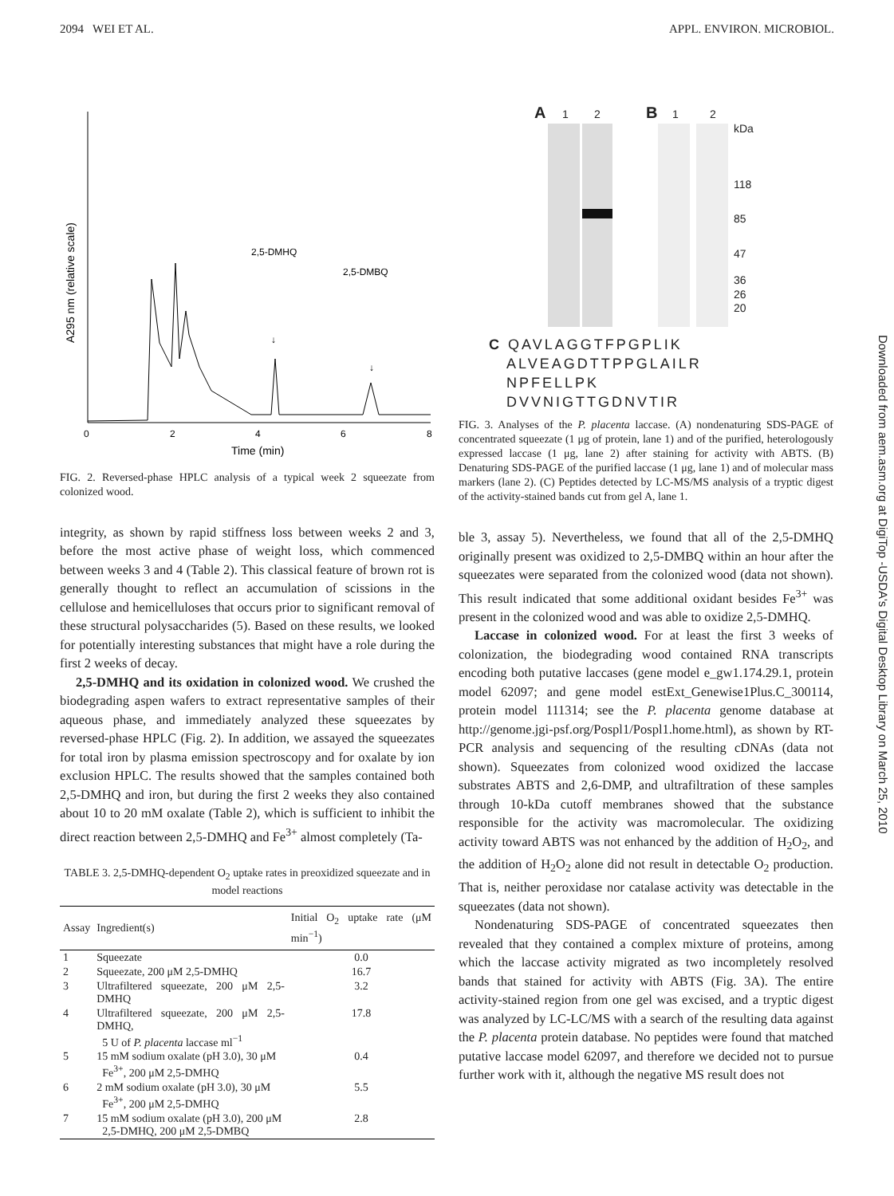2094 WEI ET AL. APPL. ENVIRON. MICROBIOL.
Downloaded from aem.asm.org at DigiTop -USDA's Digital Desktop Library on March 25, 2010
0
2
4
6
8
Time (min)
A295 nm (relative scale)
2,5-DMHQ
2,5-DMBQ
↓
↓
FIG. 2. Reversed-phase HPLC analysis of a typical week 2 squeezate from colonized wood.
integrity, as shown by rapid stiffness loss between weeks 2 and 3, before the most active phase of weight loss, which commenced between weeks 3 and 4 (Table 2). This classical feature of brown rot is generally thought to reflect an accumulation of scissions in the cellulose and hemicelluloses that occurs prior to significant removal of these structural polysaccharides (5). Based on these results, we looked for potentially interesting substances that might have a role during the first 2 weeks of decay.
2,5-DMHQ and its oxidation in colonized wood. We crushed the biodegrading aspen wafers to extract representative samples of their aqueous phase, and immediately analyzed these squeezates by reversed-phase HPLC (Fig. 2). In addition, we assayed the squeezates for total iron by plasma emission spectroscopy and for oxalate by ion exclusion HPLC. The results showed that the samples contained both 2,5-DMHQ and iron, but during the first 2 weeks they also contained about 10 to 20 mM oxalate (Table 2), which is sufficient to inhibit the direct reaction between 2,5-DMHQ and Fe<sup>3+</sup> almost completely (Ta-
TABLE 3. 2,5-DMHQ-dependent O<sub>2</sub> uptake rates in preoxidized squeezate and in model reactions
| Assay | Ingredient(s) | Initial O<sub>2</sub> uptake rate (μM min<sup>−1</sup>) |
| --- | --- | --- |
| 1 | Squeezate | 0.0 |
| 2 | Squeezate, 200 μM 2,5-DMHQ | 16.7 |
| 3 | Ultrafiltered squeezate, 200 μM 2,5-DMHQ | 3.2 |
| 4 | Ultrafiltered squeezate, 200 μM 2,5-DMHQ, 5 U of P. placenta laccase ml<sup>−1</sup> | 17.8 |
| 5 | 15 mM sodium oxalate (pH 3.0), 30 μM Fe<sup>3+</sup>, 200 μM 2,5-DMHQ | 0.4 |
| 6 | 2 mM sodium oxalate (pH 3.0), 30 μM Fe<sup>3+</sup>, 200 μM 2,5-DMHQ | 5.5 |
| 7 | 15 mM sodium oxalate (pH 3.0), 200 μM 2,5-DMHQ, 200 μM 2,5-DMBQ | 2.8 |
A 1 2 B 1 2
kDa
118
85
47
36
26
20
C QAVLAGGTFPGPLIK
ALVEAGDTTPPGLAILR
NPFELLPK
DVVNIGTTGDNVTIR
FIG. 3. Analyses of the P. placenta laccase. (A) nondenaturing SDS-PAGE of concentrated squeezate (1 μg of protein, lane 1) and of the purified, heterologously expressed laccase (1 μg, lane 2) after staining for activity with ABTS. (B) Denaturing SDS-PAGE of the purified laccase (1 μg, lane 1) and of molecular mass markers (lane 2). (C) Peptides detected by LC-MS/MS analysis of a tryptic digest of the activity-stained bands cut from gel A, lane 1.
ble 3, assay 5). Nevertheless, we found that all of the 2,5-DMHQ originally present was oxidized to 2,5-DMBQ within an hour after the squeezates were separated from the colonized wood (data not shown). This result indicated that some additional oxidant besides Fe<sup>3+</sup> was present in the colonized wood and was able to oxidize 2,5-DMHQ.
Laccase in colonized wood. For at least the first 3 weeks of colonization, the biodegrading wood contained RNA transcripts encoding both putative laccases (gene model e_gw1.174.29.1, protein model 62097; and gene model estExt_Genewise1Plus.C_300114, protein model 111314; see the P. placenta genome database at http://genome.jgi-psf.org/Pospl1/Pospl1.home.html), as shown by RT-PCR analysis and sequencing of the resulting cDNAs (data not shown). Squeezates from colonized wood oxidized the laccase substrates ABTS and 2,6-DMP, and ultrafiltration of these samples through 10-kDa cutoff membranes showed that the substance responsible for the activity was macromolecular. The oxidizing activity toward ABTS was not enhanced by the addition of H<sub>2</sub>O<sub>2</sub>, and the addition of H<sub>2</sub>O<sub>2</sub> alone did not result in detectable O<sub>2</sub> production. That is, neither peroxidase nor catalase activity was detectable in the squeezates (data not shown).
Nondenaturing SDS-PAGE of concentrated squeezates then revealed that they contained a complex mixture of proteins, among which the laccase activity migrated as two incompletely resolved bands that stained for activity with ABTS (Fig. 3A). The entire activity-stained region from one gel was excised, and a tryptic digest was analyzed by LC-LC/MS with a search of the resulting data against the P. placenta protein database. No peptides were found that matched putative laccase model 62097, and therefore we decided not to pursue further work with it, although the negative MS result does not